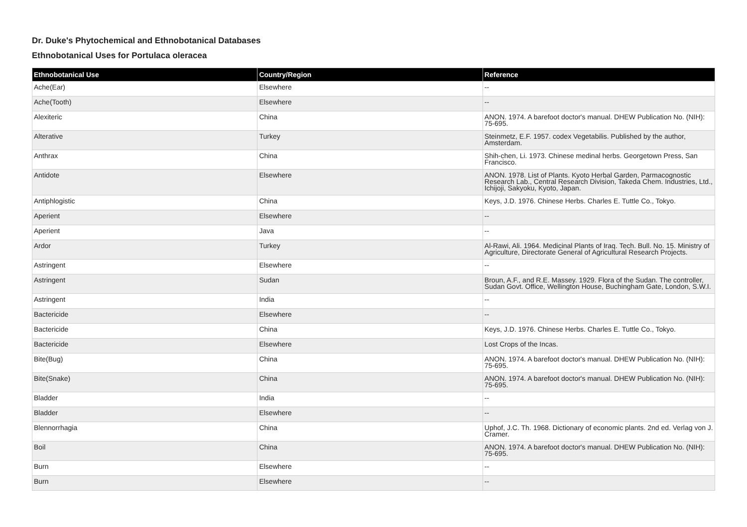Dr. Duke's Phytochemical and Ethnobotanical Databases
Ethnobotanical Uses for Portulaca oleracea
| Ethnobotanical Use | Country/Region | Reference |
| --- | --- | --- |
| Ache(Ear) | Elsewhere | -- |
| Ache(Tooth) | Elsewhere | -- |
| Alexiteric | China | ANON. 1974. A barefoot doctor's manual. DHEW Publication No. (NIH): 75-695. |
| Alterative | Turkey | Steinmetz, E.F. 1957. codex Vegetabilis. Published by the author, Amsterdam. |
| Anthrax | China | Shih-chen, Li. 1973. Chinese medinal herbs. Georgetown Press, San Francisco. |
| Antidote | Elsewhere | ANON. 1978. List of Plants. Kyoto Herbal Garden, Parmacognostic Research Lab., Central Research Division, Takeda Chem. Industries, Ltd., Ichijoji, Sakyoku, Kyoto, Japan. |
| Antiphlogistic | China | Keys, J.D. 1976. Chinese Herbs. Charles E. Tuttle Co., Tokyo. |
| Aperient | Elsewhere | -- |
| Aperient | Java | -- |
| Ardor | Turkey | Al-Rawi, Ali. 1964. Medicinal Plants of Iraq. Tech. Bull. No. 15. Ministry of Agriculture, Directorate General of Agricultural Research Projects. |
| Astringent | Elsewhere | -- |
| Astringent | Sudan | Broun, A.F., and R.E. Massey. 1929. Flora of the Sudan. The controller, Sudan Govt. Office, Wellington House, Buchingham Gate, London, S.W.I. |
| Astringent | India | -- |
| Bactericide | Elsewhere | -- |
| Bactericide | China | Keys, J.D. 1976. Chinese Herbs. Charles E. Tuttle Co., Tokyo. |
| Bactericide | Elsewhere | Lost Crops of the Incas. |
| Bite(Bug) | China | ANON. 1974. A barefoot doctor's manual. DHEW Publication No. (NIH): 75-695. |
| Bite(Snake) | China | ANON. 1974. A barefoot doctor's manual. DHEW Publication No. (NIH): 75-695. |
| Bladder | India | -- |
| Bladder | Elsewhere | -- |
| Blennorrhagia | China | Uphof, J.C. Th. 1968. Dictionary of economic plants. 2nd ed. Verlag von J. Cramer. |
| Boil | China | ANON. 1974. A barefoot doctor's manual. DHEW Publication No. (NIH): 75-695. |
| Burn | Elsewhere | -- |
| Burn | Elsewhere | -- |